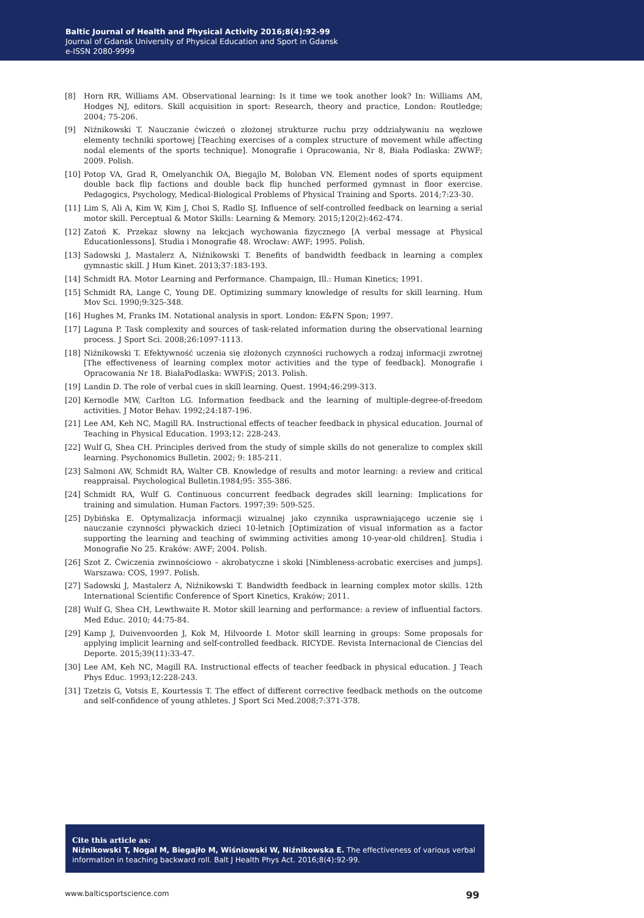Baltic Journal of Health and Physical Activity 2016;8(4):92-99
Journal of Gdansk University of Physical Education and Sport in Gdansk
e-ISSN 2080-9999
[8] Horn RR, Williams AM. Observational learning: Is it time we took another look? In: Williams AM, Hodges NJ, editors. Skill acquisition in sport: Research, theory and practice, London: Routledge; 2004; 75-206.
[9] Niźnikowski T. Nauczanie ćwiczeń o złożonej strukturze ruchu przy oddziaływaniu na węzłowe elementy techniki sportowej [Teaching exercises of a complex structure of movement while affecting nodal elements of the sports technique]. Monografie i Opracowania, Nr 8, Biała Podlaska: ZWWF; 2009. Polish.
[10] Potop VA, Grad R, Omelyanchik OA, Biegajlo M, Boloban VN. Element nodes of sports equipment double back flip factions and double back flip hunched performed gymnast in floor exercise. Pedagogics, Psychology, Medical-Biological Problems of Physical Training and Sports. 2014;7:23-30.
[11] Lim S, Ali A, Kim W, Kim J, Choi S, Radlo SJ. Influence of self-controlled feedback on learning a serial motor skill. Perceptual & Motor Skills: Learning & Memory. 2015;120(2):462-474.
[12] Zatoń K. Przekaz słowny na lekcjach wychowania fizycznego [A verbal message at Physical Educationlessons]. Studia i Monografie 48. Wrocław: AWF; 1995. Polish.
[13] Sadowski J, Mastalerz A, Niźnikowski T. Benefits of bandwidth feedback in learning a complex gymnastic skill. J Hum Kinet. 2013;37:183-193.
[14] Schmidt RA. Motor Learning and Performance. Champaign, Ill.: Human Kinetics; 1991.
[15] Schmidt RA, Lange C, Young DE. Optimizing summary knowledge of results for skill learning. Hum Mov Sci. 1990;9:325-348.
[16] Hughes M, Franks IM. Notational analysis in sport. London: E&FN Spon; 1997.
[17] Laguna P. Task complexity and sources of task-related information during the observational learning process. J Sport Sci. 2008;26:1097-1113.
[18] Niźnikowski T. Efektywność uczenia się złożonych czynności ruchowych a rodzaj informacji zwrotnej [The effectiveness of learning complex motor activities and the type of feedback]. Monografie i Opracowania Nr 18. BiałaPodlaska: WWFiS; 2013. Polish.
[19] Landin D. The role of verbal cues in skill learning. Quest. 1994;46:299-313.
[20] Kernodle MW, Carlton LG. Information feedback and the learning of multiple-degree-of-freedom activities. J Motor Behav. 1992;24:187-196.
[21] Lee AM, Keh NC, Magill RA. Instructional effects of teacher feedback in physical education. Journal of Teaching in Physical Education. 1993;12: 228-243.
[22] Wulf G, Shea CH. Principles derived from the study of simple skills do not generalize to complex skill learning. Psychonomics Bulletin. 2002; 9: 185-211.
[23] Salmoni AW, Schmidt RA, Walter CB. Knowledge of results and motor learning: a review and critical reappraisal. Psychological Bulletin.1984;95: 355-386.
[24] Schmidt RA, Wulf G. Continuous concurrent feedback degrades skill learning: Implications for training and simulation. Human Factors. 1997;39: 509-525.
[25] Dybińska E. Optymalizacja informacji wizualnej jako czynnika usprawniającego uczenie się i nauczanie czynności pływackich dzieci 10-letnich [Optimization of visual information as a factor supporting the learning and teaching of swimming activities among 10-year-old children]. Studia i Monografie No 25. Kraków: AWF; 2004. Polish.
[26] Szot Z. Ćwiczenia zwinnościowo – akrobatyczne i skoki [Nimbleness-acrobatic exercises and jumps]. Warszawa: COS, 1997. Polish.
[27] Sadowski J, Mastalerz A, Niźnikowski T. Bandwidth feedback in learning complex motor skills. 12th International Scientific Conference of Sport Kinetics, Kraków; 2011.
[28] Wulf G, Shea CH, Lewthwaite R. Motor skill learning and performance: a review of influential factors. Med Educ. 2010; 44:75-84.
[29] Kamp J, Duivenvoorden J, Kok M, Hilvoorde I. Motor skill learning in groups: Some proposals for applying implicit learning and self-controlled feedback. RICYDE. Revista Internacional de Ciencias del Deporte. 2015;39(11):33-47.
[30] Lee AM, Keh NC, Magill RA. Instructional effects of teacher feedback in physical education. J Teach Phys Educ. 1993;12:228-243.
[31] Tzetzis G, Votsis E, Kourtessis T. The effect of different corrective feedback methods on the outcome and self-confidence of young athletes. J Sport Sci Med.2008;7:371-378.
Cite this article as:
Niźnikowski T, Nogal M, Biegajło M, Wiśniowski W, Niźnikowska E. The effectiveness of various verbal information in teaching backward roll. Balt J Health Phys Act. 2016;8(4):92-99.
www.balticsportscience.com 99